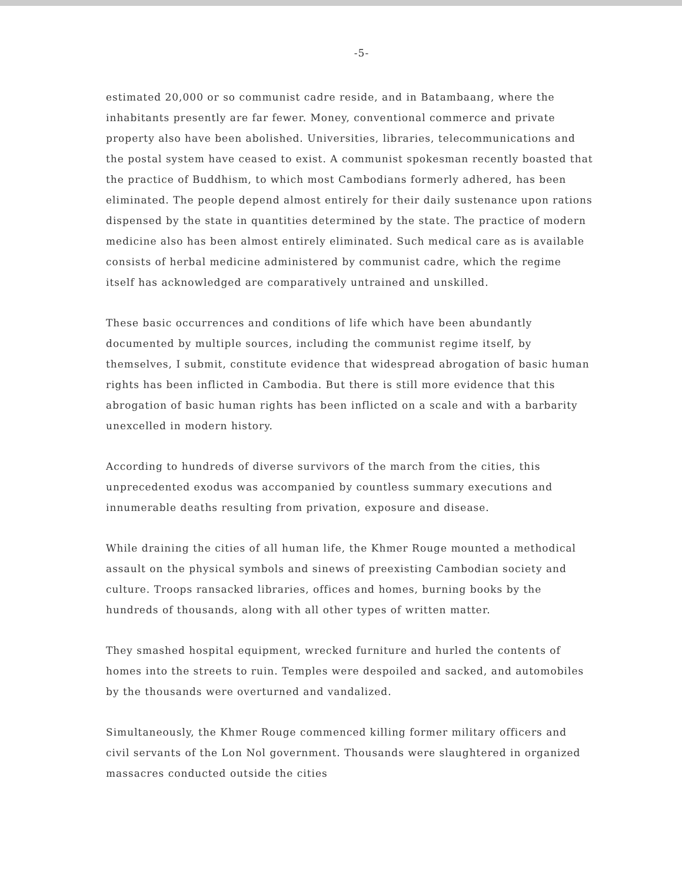-5-
estimated 20,000 or so communist cadre reside, and in Batambaang, where the inhabitants presently are far fewer. Money, conventional commerce and private property also have been abolished. Universities, libraries, telecommunications and the postal system have ceased to exist. A communist spokesman recently boasted that the practice of Buddhism, to which most Cambodians formerly adhered, has been eliminated. The people depend almost entirely for their daily sustenance upon rations dispensed by the state in quantities determined by the state. The practice of modern medicine also has been almost entirely eliminated. Such medical care as is available consists of herbal medicine administered by communist cadre, which the regime itself has acknowledged are comparatively untrained and unskilled.
These basic occurrences and conditions of life which have been abundantly documented by multiple sources, including the communist regime itself, by themselves, I submit, constitute evidence that widespread abrogation of basic human rights has been inflicted in Cambodia. But there is still more evidence that this abrogation of basic human rights has been inflicted on a scale and with a barbarity unexcelled in modern history.
According to hundreds of diverse survivors of the march from the cities, this unprecedented exodus was accompanied by countless summary executions and innumerable deaths resulting from privation, exposure and disease.
While draining the cities of all human life, the Khmer Rouge mounted a methodical assault on the physical symbols and sinews of preexisting Cambodian society and culture. Troops ransacked libraries, offices and homes, burning books by the hundreds of thousands, along with all other types of written matter.
They smashed hospital equipment, wrecked furniture and hurled the contents of homes into the streets to ruin. Temples were despoiled and sacked, and automobiles by the thousands were overturned and vandalized.
Simultaneously, the Khmer Rouge commenced killing former military officers and civil servants of the Lon Nol government. Thousands were slaughtered in organized massacres conducted outside the cities